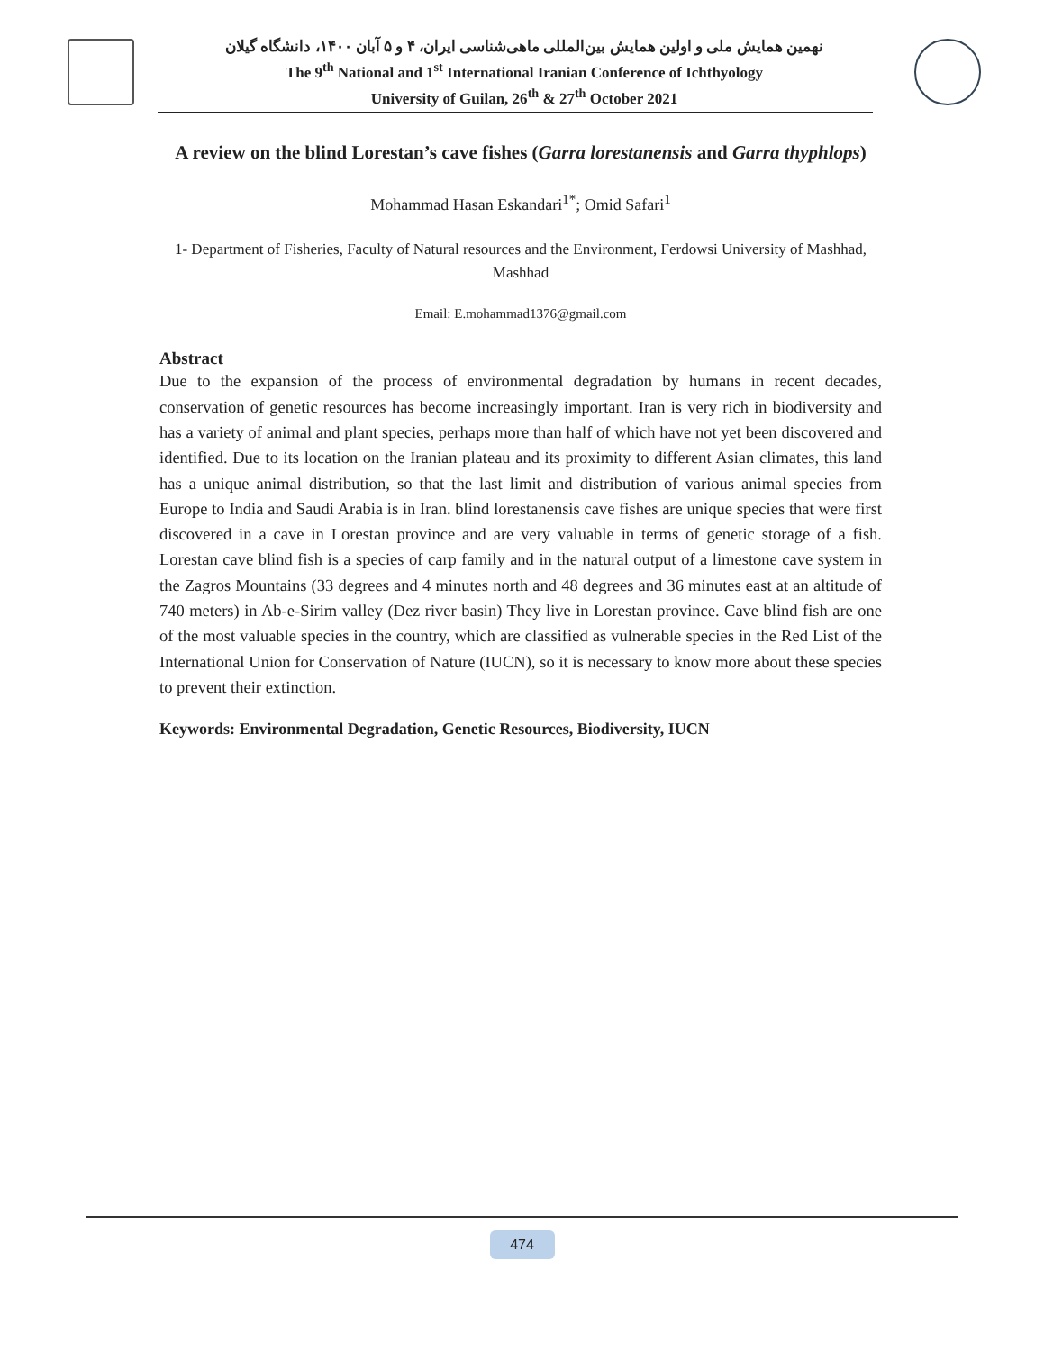نهمین همایش ملی و اولین همایش بین‌المللی ماهی‌شناسی ایران، ۴ و ۵ آبان ۱۴۰۰، دانشگاه گیلان
The 9<sup>th</sup> National and 1<sup>st</sup> International Iranian Conference of Ichthyology
University of Guilan, 26<sup>th</sup> & 27<sup>th</sup> October 2021
A review on the blind Lorestan’s cave fishes (Garra lorestanensis and Garra thyphlops)
Mohammad Hasan Eskandari<sup>1*</sup>; Omid Safari<sup>1</sup>
1- Department of Fisheries, Faculty of Natural resources and the Environment, Ferdowsi University of Mashhad, Mashhad
Email: E.mohammad1376@gmail.com
Abstract
Due to the expansion of the process of environmental degradation by humans in recent decades, conservation of genetic resources has become increasingly important. Iran is very rich in biodiversity and has a variety of animal and plant species, perhaps more than half of which have not yet been discovered and identified. Due to its location on the Iranian plateau and its proximity to different Asian climates, this land has a unique animal distribution, so that the last limit and distribution of various animal species from Europe to India and Saudi Arabia is in Iran. blind lorestanensis cave fishes are unique species that were first discovered in a cave in Lorestan province and are very valuable in terms of genetic storage of a fish. Lorestan cave blind fish is a species of carp family and in the natural output of a limestone cave system in the Zagros Mountains (33 degrees and 4 minutes north and 48 degrees and 36 minutes east at an altitude of 740 meters) in Ab-e-Sirim valley (Dez river basin) They live in Lorestan province. Cave blind fish are one of the most valuable species in the country, which are classified as vulnerable species in the Red List of the International Union for Conservation of Nature (IUCN), so it is necessary to know more about these species to prevent their extinction.
Keywords: Environmental Degradation, Genetic Resources, Biodiversity, IUCN
474